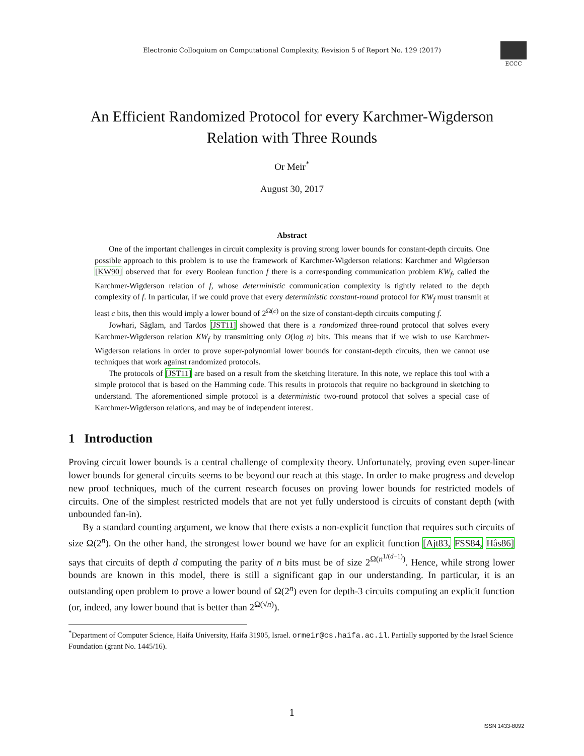Electronic Colloquium on Computational Complexity, Revision 5 of Report No. 129 (2017)
ECCC
An Efficient Randomized Protocol for every Karchmer-Wigderson
Relation with Three Rounds
Or Meir<sup>*</sup>
August 30, 2017
Abstract
One of the important challenges in circuit complexity is proving strong lower bounds for constant-depth circuits. One possible approach to this problem is to use the framework of Karchmer-Wigderson relations: Karchmer and Wigderson [KW90] observed that for every Boolean function f there is a corresponding communication problem KW<sub>f</sub>, called the Karchmer-Wigderson relation of f, whose deterministic communication complexity is tightly related to the depth complexity of f. In particular, if we could prove that every deterministic constant-round protocol for KW<sub>f</sub> must transmit at least c bits, then this would imply a lower bound of 2<sup>Ω(c)</sup> on the size of constant-depth circuits computing f.
Jowhari, Săglam, and Tardos [JST11] showed that there is a randomized three-round protocol that solves every Karchmer-Wigderson relation KW<sub>f</sub> by transmitting only O(log n) bits. This means that if we wish to use Karchmer-Wigderson relations in order to prove super-polynomial lower bounds for constant-depth circuits, then we cannot use techniques that work against randomized protocols.
The protocols of [JST11] are based on a result from the sketching literature. In this note, we replace this tool with a simple protocol that is based on the Hamming code. This results in protocols that require no background in sketching to understand. The aforementioned simple protocol is a deterministic two-round protocol that solves a special case of Karchmer-Wigderson relations, and may be of independent interest.
1 Introduction
Proving circuit lower bounds is a central challenge of complexity theory. Unfortunately, proving even super-linear lower bounds for general circuits seems to be beyond our reach at this stage. In order to make progress and develop new proof techniques, much of the current research focuses on proving lower bounds for restricted models of circuits. One of the simplest restricted models that are not yet fully understood is circuits of constant depth (with unbounded fan-in).
By a standard counting argument, we know that there exists a non-explicit function that requires such circuits of size Ω(2<sup>n</sup>). On the other hand, the strongest lower bound we have for an explicit function [Ajt83, FSS84, Hås86] says that circuits of depth d computing the parity of n bits must be of size 2<sup>Ω(n<sup>1/(d−1)</sup>)</sup>. Hence, while strong lower bounds are known in this model, there is still a significant gap in our understanding. In particular, it is an outstanding open problem to prove a lower bound of Ω(2<sup>n</sup>) even for depth-3 circuits computing an explicit function (or, indeed, any lower bound that is better than 2<sup>Ω(√n)</sup>).
<sup>*</sup> Department of Computer Science, Haifa University, Haifa 31905, Israel. ormeir@cs.haifa.ac.il. Partially supported by the Israel Science Foundation (grant No. 1445/16).
1
ISSN 1433-8092